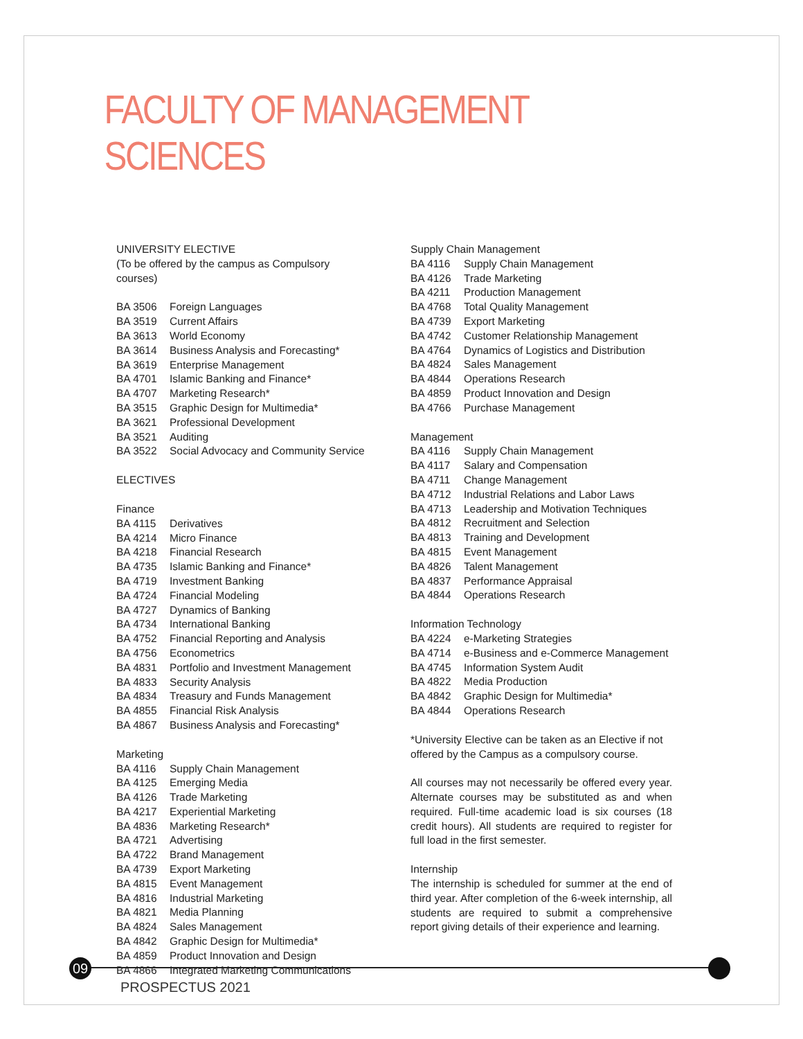FACULTY OF MANAGEMENT SCIENCES
UNIVERSITY ELECTIVE
(To be offered by the campus as Compulsory
courses)
| BA 3506 | Foreign Languages |
| BA 3519 | Current Affairs |
| BA 3613 | World Economy |
| BA 3614 | Business Analysis and Forecasting* |
| BA 3619 | Enterprise Management |
| BA 4701 | Islamic Banking and Finance* |
| BA 4707 | Marketing Research* |
| BA 3515 | Graphic Design for Multimedia* |
| BA 3621 | Professional Development |
| BA 3521 | Auditing |
| BA 3522 | Social Advocacy and Community Service |
ELECTIVES
Finance
| BA 4115 | Derivatives |
| BA 4214 | Micro Finance |
| BA 4218 | Financial Research |
| BA 4735 | Islamic Banking and Finance* |
| BA 4719 | Investment Banking |
| BA 4724 | Financial Modeling |
| BA 4727 | Dynamics of Banking |
| BA 4734 | International Banking |
| BA 4752 | Financial Reporting and Analysis |
| BA 4756 | Econometrics |
| BA 4831 | Portfolio and Investment Management |
| BA 4833 | Security Analysis |
| BA 4834 | Treasury and Funds Management |
| BA 4855 | Financial Risk Analysis |
| BA 4867 | Business Analysis and Forecasting* |
Marketing
| BA 4116 | Supply Chain Management |
| BA 4125 | Emerging Media |
| BA 4126 | Trade Marketing |
| BA 4217 | Experiential Marketing |
| BA 4836 | Marketing Research* |
| BA 4721 | Advertising |
| BA 4722 | Brand Management |
| BA 4739 | Export Marketing |
| BA 4815 | Event Management |
| BA 4816 | Industrial Marketing |
| BA 4821 | Media Planning |
| BA 4824 | Sales Management |
| BA 4842 | Graphic Design for Multimedia* |
| BA 4859 | Product Innovation and Design |
| BA 4866 | Integrated Marketing Communications |
Supply Chain Management
| BA 4116 | Supply Chain Management |
| BA 4126 | Trade Marketing |
| BA 4211 | Production Management |
| BA 4768 | Total Quality Management |
| BA 4739 | Export Marketing |
| BA 4742 | Customer Relationship Management |
| BA 4764 | Dynamics of Logistics and Distribution |
| BA 4824 | Sales Management |
| BA 4844 | Operations Research |
| BA 4859 | Product Innovation and Design |
| BA 4766 | Purchase Management |
Management
| BA 4116 | Supply Chain Management |
| BA 4117 | Salary and Compensation |
| BA 4711 | Change Management |
| BA 4712 | Industrial Relations and Labor Laws |
| BA 4713 | Leadership and Motivation Techniques |
| BA 4812 | Recruitment and Selection |
| BA 4813 | Training and Development |
| BA 4815 | Event Management |
| BA 4826 | Talent Management |
| BA 4837 | Performance Appraisal |
| BA 4844 | Operations Research |
Information Technology
| BA 4224 | e-Marketing Strategies |
| BA 4714 | e-Business and e-Commerce Management |
| BA 4745 | Information System Audit |
| BA 4822 | Media Production |
| BA 4842 | Graphic Design for Multimedia* |
| BA 4844 | Operations Research |
*University Elective can be taken as an Elective if not offered by the Campus as a compulsory course.
All courses may not necessarily be offered every year. Alternate courses may be substituted as and when required. Full-time academic load is six courses (18 credit hours). All students are required to register for full load in the first semester.
Internship
The internship is scheduled for summer at the end of third year. After completion of the 6-week internship, all students are required to submit a comprehensive report giving details of their experience and learning.
09
PROSPECTUS 2021